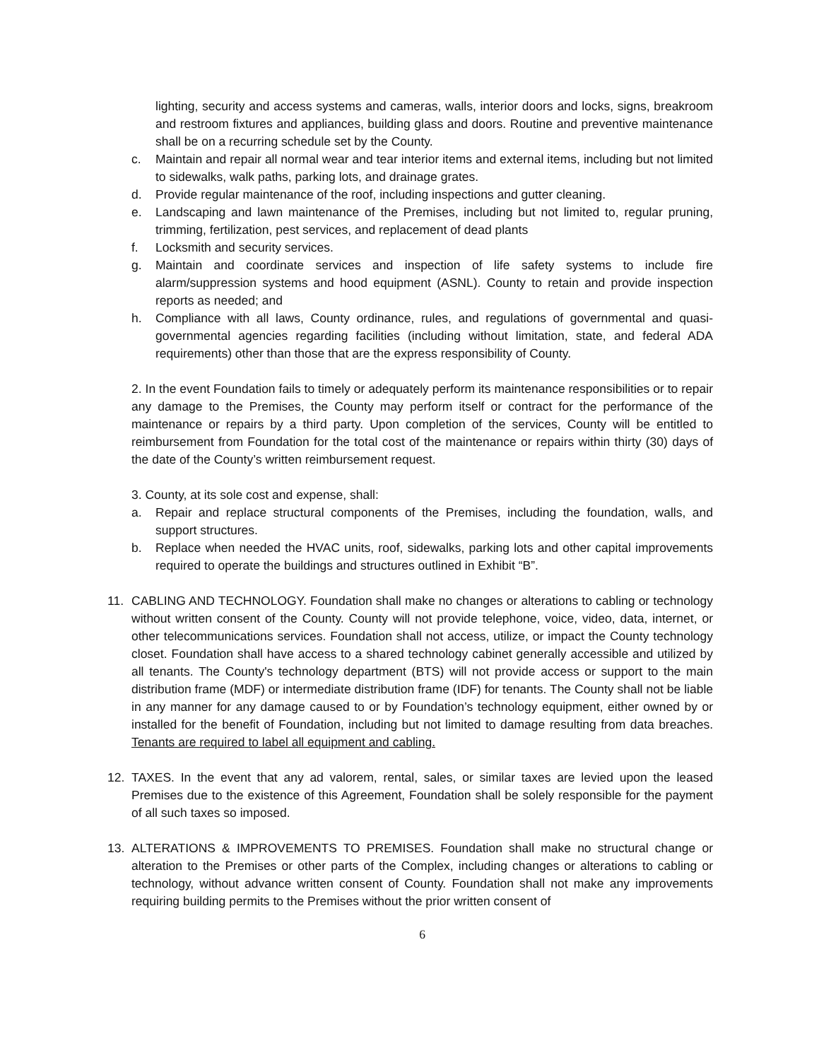lighting, security and access systems and cameras, walls, interior doors and locks, signs, breakroom and restroom fixtures and appliances, building glass and doors. Routine and preventive maintenance shall be on a recurring schedule set by the County.
c. Maintain and repair all normal wear and tear interior items and external items, including but not limited to sidewalks, walk paths, parking lots, and drainage grates.
d. Provide regular maintenance of the roof, including inspections and gutter cleaning.
e. Landscaping and lawn maintenance of the Premises, including but not limited to, regular pruning, trimming, fertilization, pest services, and replacement of dead plants
f. Locksmith and security services.
g. Maintain and coordinate services and inspection of life safety systems to include fire alarm/suppression systems and hood equipment (ASNL). County to retain and provide inspection reports as needed; and
h. Compliance with all laws, County ordinance, rules, and regulations of governmental and quasi-governmental agencies regarding facilities (including without limitation, state, and federal ADA requirements) other than those that are the express responsibility of County.
2. In the event Foundation fails to timely or adequately perform its maintenance responsibilities or to repair any damage to the Premises, the County may perform itself or contract for the performance of the maintenance or repairs by a third party. Upon completion of the services, County will be entitled to reimbursement from Foundation for the total cost of the maintenance or repairs within thirty (30) days of the date of the County’s written reimbursement request.
3. County, at its sole cost and expense, shall:
a. Repair and replace structural components of the Premises, including the foundation, walls, and support structures.
b. Replace when needed the HVAC units, roof, sidewalks, parking lots and other capital improvements required to operate the buildings and structures outlined in Exhibit “B”.
11. CABLING AND TECHNOLOGY. Foundation shall make no changes or alterations to cabling or technology without written consent of the County. County will not provide telephone, voice, video, data, internet, or other telecommunications services. Foundation shall not access, utilize, or impact the County technology closet. Foundation shall have access to a shared technology cabinet generally accessible and utilized by all tenants. The County's technology department (BTS) will not provide access or support to the main distribution frame (MDF) or intermediate distribution frame (IDF) for tenants. The County shall not be liable in any manner for any damage caused to or by Foundation’s technology equipment, either owned by or installed for the benefit of Foundation, including but not limited to damage resulting from data breaches. Tenants are required to label all equipment and cabling.
12. TAXES. In the event that any ad valorem, rental, sales, or similar taxes are levied upon the leased Premises due to the existence of this Agreement, Foundation shall be solely responsible for the payment of all such taxes so imposed.
13. ALTERATIONS & IMPROVEMENTS TO PREMISES. Foundation shall make no structural change or alteration to the Premises or other parts of the Complex, including changes or alterations to cabling or technology, without advance written consent of County. Foundation shall not make any improvements requiring building permits to the Premises without the prior written consent of
6